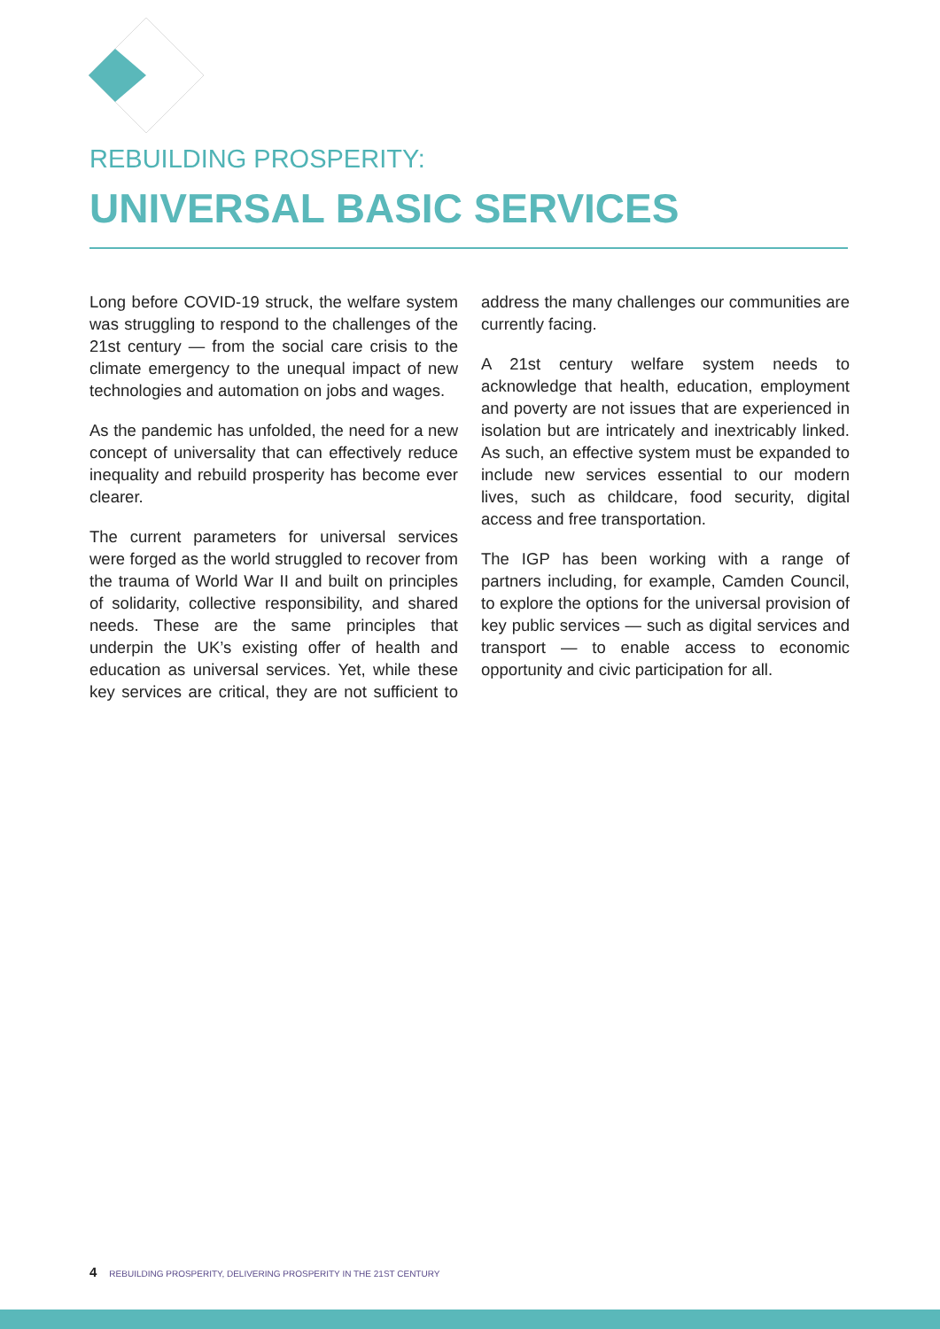REBUILDING PROSPERITY:
UNIVERSAL BASIC SERVICES
Long before COVID-19 struck, the welfare system was struggling to respond to the challenges of the 21st century — from the social care crisis to the climate emergency to the unequal impact of new technologies and automation on jobs and wages.
As the pandemic has unfolded, the need for a new concept of universality that can effectively reduce inequality and rebuild prosperity has become ever clearer.
The current parameters for universal services were forged as the world struggled to recover from the trauma of World War II and built on principles of solidarity, collective responsibility, and shared needs. These are the same principles that underpin the UK’s existing offer of health and education as universal services. Yet, while these key services are critical, they are not sufficient to address the many challenges our communities are currently facing.
A 21st century welfare system needs to acknowledge that health, education, employment and poverty are not issues that are experienced in isolation but are intricately and inextricably linked. As such, an effective system must be expanded to include new services essential to our modern lives, such as childcare, food security, digital access and free transportation.
The IGP has been working with a range of partners including, for example, Camden Council, to explore the options for the universal provision of key public services — such as digital services and transport — to enable access to economic opportunity and civic participation for all.
4 REBUILDING PROSPERITY, DELIVERING PROSPERITY IN THE 21ST CENTURY